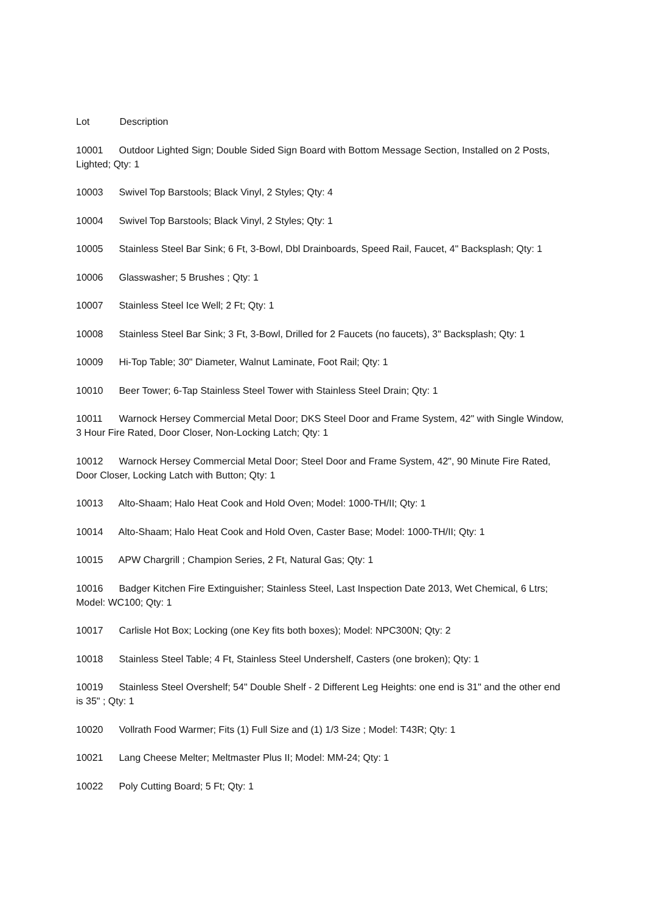Lot Description
10001 Outdoor Lighted Sign; Double Sided Sign Board with Bottom Message Section, Installed on 2 Posts, Lighted; Qty: 1
10003 Swivel Top Barstools; Black Vinyl, 2 Styles; Qty: 4
10004 Swivel Top Barstools; Black Vinyl, 2 Styles; Qty: 1
10005 Stainless Steel Bar Sink; 6 Ft, 3-Bowl, Dbl Drainboards, Speed Rail, Faucet, 4" Backsplash; Qty: 1
10006 Glasswasher; 5 Brushes ; Qty: 1
10007 Stainless Steel Ice Well; 2 Ft; Qty: 1
10008 Stainless Steel Bar Sink; 3 Ft, 3-Bowl, Drilled for 2 Faucets (no faucets), 3" Backsplash; Qty: 1
10009 Hi-Top Table; 30" Diameter, Walnut Laminate, Foot Rail; Qty: 1
10010 Beer Tower; 6-Tap Stainless Steel Tower with Stainless Steel Drain; Qty: 1
10011 Warnock Hersey Commercial Metal Door; DKS Steel Door and Frame System, 42" with Single Window, 3 Hour Fire Rated, Door Closer, Non-Locking Latch; Qty: 1
10012 Warnock Hersey Commercial Metal Door; Steel Door and Frame System, 42", 90 Minute Fire Rated, Door Closer, Locking Latch with Button; Qty: 1
10013 Alto-Shaam; Halo Heat Cook and Hold Oven; Model: 1000-TH/II; Qty: 1
10014 Alto-Shaam; Halo Heat Cook and Hold Oven, Caster Base; Model: 1000-TH/II; Qty: 1
10015 APW Chargrill ; Champion Series, 2 Ft, Natural Gas; Qty: 1
10016 Badger Kitchen Fire Extinguisher; Stainless Steel, Last Inspection Date 2013, Wet Chemical, 6 Ltrs; Model: WC100; Qty: 1
10017 Carlisle Hot Box; Locking (one Key fits both boxes); Model: NPC300N; Qty: 2
10018 Stainless Steel Table; 4 Ft, Stainless Steel Undershelf, Casters (one broken); Qty: 1
10019 Stainless Steel Overshelf; 54" Double Shelf - 2 Different Leg Heights: one end is 31" and the other end is 35" ; Qty: 1
10020 Vollrath Food Warmer; Fits (1) Full Size and (1) 1/3 Size ; Model: T43R; Qty: 1
10021 Lang Cheese Melter; Meltmaster Plus II; Model: MM-24; Qty: 1
10022 Poly Cutting Board; 5 Ft; Qty: 1